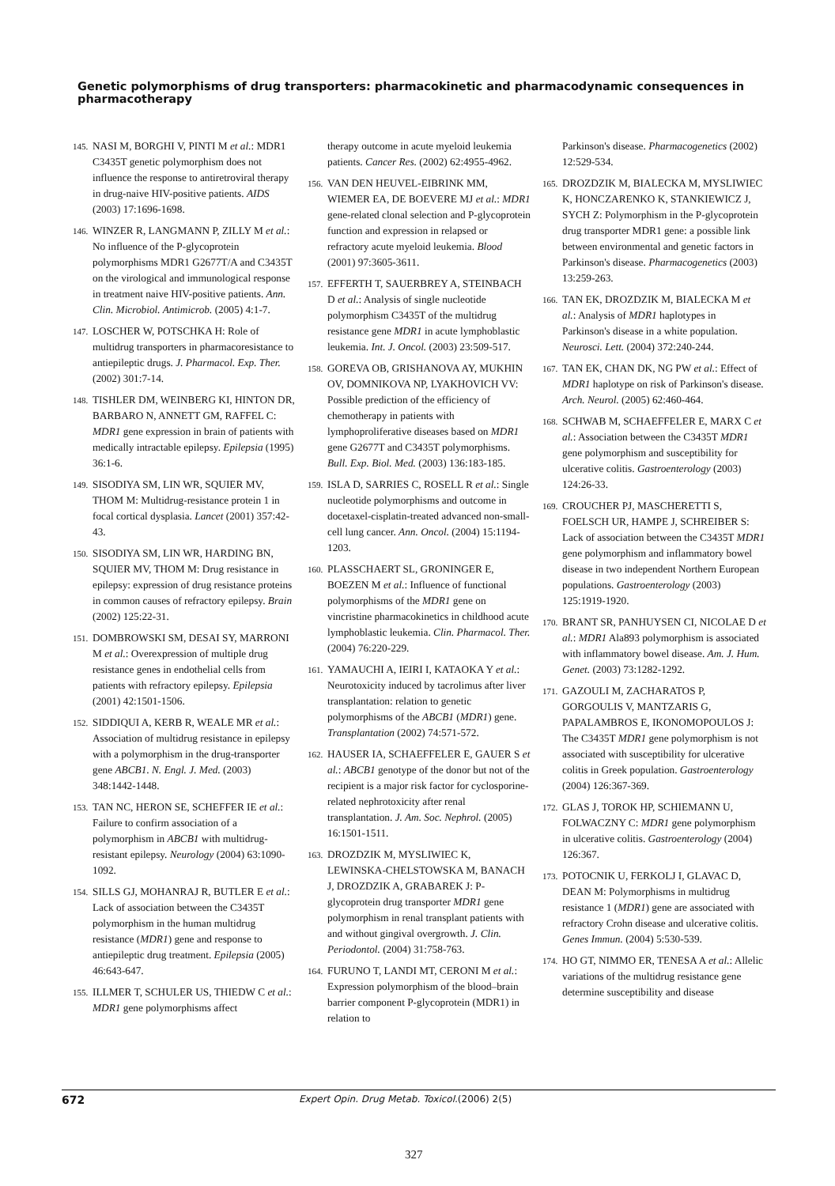Genetic polymorphisms of drug transporters: pharmacokinetic and pharmacodynamic consequences in pharmacotherapy
145. NASI M, BORGHI V, PINTI M et al.: MDR1 C3435T genetic polymorphism does not influence the response to antiretroviral therapy in drug-naive HIV-positive patients. AIDS (2003) 17:1696-1698.
146. WINZER R, LANGMANN P, ZILLY M et al.: No influence of the P-glycoprotein polymorphisms MDR1 G2677T/A and C3435T on the virological and immunological response in treatment naive HIV-positive patients. Ann. Clin. Microbiol. Antimicrob. (2005) 4:1-7.
147. LOSCHER W, POTSCHKA H: Role of multidrug transporters in pharmacoresistance to antiepileptic drugs. J. Pharmacol. Exp. Ther. (2002) 301:7-14.
148. TISHLER DM, WEINBERG KI, HINTON DR, BARBARO N, ANNETT GM, RAFFEL C: MDR1 gene expression in brain of patients with medically intractable epilepsy. Epilepsia (1995) 36:1-6.
149. SISODIYA SM, LIN WR, SQUIER MV, THOM M: Multidrug-resistance protein 1 in focal cortical dysplasia. Lancet (2001) 357:42-43.
150. SISODIYA SM, LIN WR, HARDING BN, SQUIER MV, THOM M: Drug resistance in epilepsy: expression of drug resistance proteins in common causes of refractory epilepsy. Brain (2002) 125:22-31.
151. DOMBROWSKI SM, DESAI SY, MARRONI M et al.: Overexpression of multiple drug resistance genes in endothelial cells from patients with refractory epilepsy. Epilepsia (2001) 42:1501-1506.
152. SIDDIQUI A, KERB R, WEALE MR et al.: Association of multidrug resistance in epilepsy with a polymorphism in the drug-transporter gene ABCB1. N. Engl. J. Med. (2003) 348:1442-1448.
153. TAN NC, HERON SE, SCHEFFER IE et al.: Failure to confirm association of a polymorphism in ABCB1 with multidrug-resistant epilepsy. Neurology (2004) 63:1090-1092.
154. SILLS GJ, MOHANRAJ R, BUTLER E et al.: Lack of association between the C3435T polymorphism in the human multidrug resistance (MDR1) gene and response to antiepileptic drug treatment. Epilepsia (2005) 46:643-647.
155. ILLMER T, SCHULER US, THIEDW C et al.: MDR1 gene polymorphisms affect
therapy outcome in acute myeloid leukemia patients. Cancer Res. (2002) 62:4955-4962.
156. VAN DEN HEUVEL-EIBRINK MM, WIEMER EA, DE BOEVERE MJ et al.: MDR1 gene-related clonal selection and P-glycoprotein function and expression in relapsed or refractory acute myeloid leukemia. Blood (2001) 97:3605-3611.
157. EFFERTH T, SAUERBREY A, STEINBACH D et al.: Analysis of single nucleotide polymorphism C3435T of the multidrug resistance gene MDR1 in acute lymphoblastic leukemia. Int. J. Oncol. (2003) 23:509-517.
158. GOREVA OB, GRISHANOVA AY, MUKHIN OV, DOMNIKOVA NP, LYAKHOVICH VV: Possible prediction of the efficiency of chemotherapy in patients with lymphoproliferative diseases based on MDR1 gene G2677T and C3435T polymorphisms. Bull. Exp. Biol. Med. (2003) 136:183-185.
159. ISLA D, SARRIES C, ROSELL R et al.: Single nucleotide polymorphisms and outcome in docetaxel-cisplatin-treated advanced non-small-cell lung cancer. Ann. Oncol. (2004) 15:1194-1203.
160. PLASSCHAERT SL, GRONINGER E, BOEZEN M et al.: Influence of functional polymorphisms of the MDR1 gene on vincristine pharmacokinetics in childhood acute lymphoblastic leukemia. Clin. Pharmacol. Ther. (2004) 76:220-229.
161. YAMAUCHI A, IEIRI I, KATAOKA Y et al.: Neurotoxicity induced by tacrolimus after liver transplantation: relation to genetic polymorphisms of the ABCB1 (MDR1) gene. Transplantation (2002) 74:571-572.
162. HAUSER IA, SCHAEFFELER E, GAUER S et al.: ABCB1 genotype of the donor but not of the recipient is a major risk factor for cyclosporine-related nephrotoxicity after renal transplantation. J. Am. Soc. Nephrol. (2005) 16:1501-1511.
163. DROZDZIK M, MYSLIWIEC K, LEWINSKA-CHELSTOWSKA M, BANACH J, DROZDZIK A, GRABAREK J: P-glycoprotein drug transporter MDR1 gene polymorphism in renal transplant patients with and without gingival overgrowth. J. Clin. Periodontol. (2004) 31:758-763.
164. FURUNO T, LANDI MT, CERONI M et al.: Expression polymorphism of the blood–brain barrier component P-glycoprotein (MDR1) in relation to
Parkinson's disease. Pharmacogenetics (2002) 12:529-534.
165. DROZDZIK M, BIALECKA M, MYSLIWIEC K, HONCZARENKO K, STANKIEWICZ J, SYCH Z: Polymorphism in the P-glycoprotein drug transporter MDR1 gene: a possible link between environmental and genetic factors in Parkinson's disease. Pharmacogenetics (2003) 13:259-263.
166. TAN EK, DROZDZIK M, BIALECKA M et al.: Analysis of MDR1 haplotypes in Parkinson's disease in a white population. Neurosci. Lett. (2004) 372:240-244.
167. TAN EK, CHAN DK, NG PW et al.: Effect of MDR1 haplotype on risk of Parkinson's disease. Arch. Neurol. (2005) 62:460-464.
168. SCHWAB M, SCHAEFFELER E, MARX C et al.: Association between the C3435T MDR1 gene polymorphism and susceptibility for ulcerative colitis. Gastroenterology (2003) 124:26-33.
169. CROUCHER PJ, MASCHERETTI S, FOELSCH UR, HAMPE J, SCHREIBER S: Lack of association between the C3435T MDR1 gene polymorphism and inflammatory bowel disease in two independent Northern European populations. Gastroenterology (2003) 125:1919-1920.
170. BRANT SR, PANHUYSEN CI, NICOLAE D et al.: MDR1 Ala893 polymorphism is associated with inflammatory bowel disease. Am. J. Hum. Genet. (2003) 73:1282-1292.
171. GAZOULI M, ZACHARATOS P, GORGOULIS V, MANTZARIS G, PAPALAMBROS E, IKONOMOPOULOS J: The C3435T MDR1 gene polymorphism is not associated with susceptibility for ulcerative colitis in Greek population. Gastroenterology (2004) 126:367-369.
172. GLAS J, TOROK HP, SCHIEMANN U, FOLWACZNY C: MDR1 gene polymorphism in ulcerative colitis. Gastroenterology (2004) 126:367.
173. POTOCNIK U, FERKOLJ I, GLAVAC D, DEAN M: Polymorphisms in multidrug resistance 1 (MDR1) gene are associated with refractory Crohn disease and ulcerative colitis. Genes Immun. (2004) 5:530-539.
174. HO GT, NIMMO ER, TENESA A et al.: Allelic variations of the multidrug resistance gene determine susceptibility and disease
672 Expert Opin. Drug Metab. Toxicol. (2006) 2(5)
327